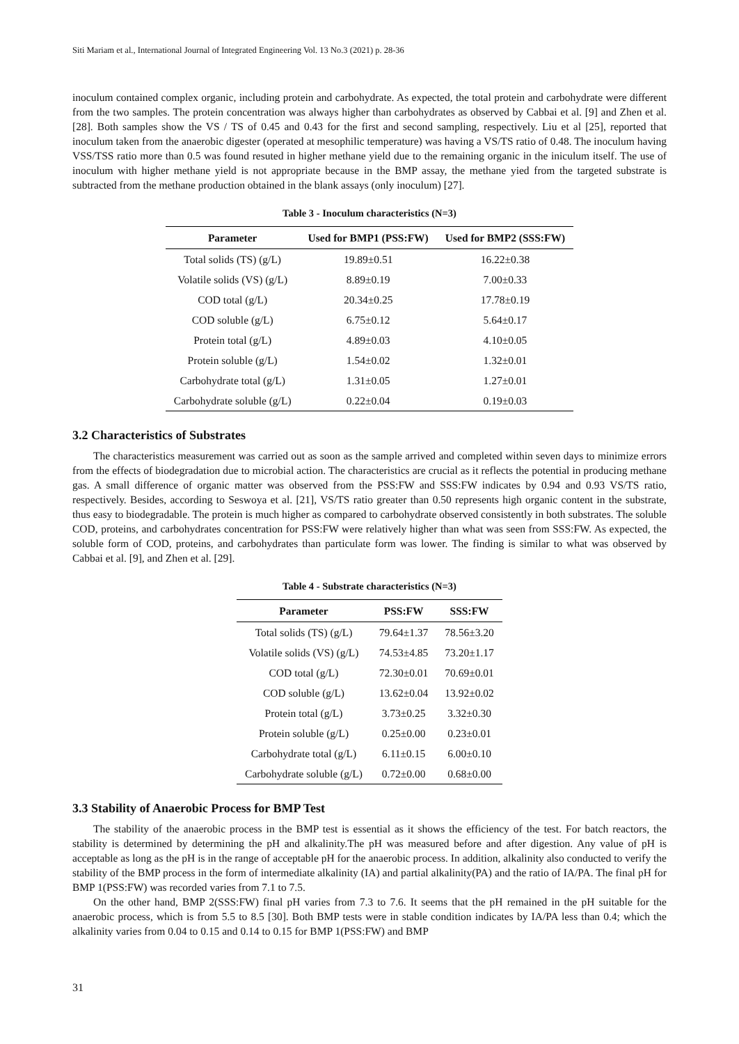Siti Mariam et al., International Journal of Integrated Engineering Vol. 13 No.3 (2021) p. 28-36
inoculum contained complex organic, including protein and carbohydrate. As expected, the total protein and carbohydrate were different from the two samples. The protein concentration was always higher than carbohydrates as observed by Cabbai et al. [9] and Zhen et al. [28]. Both samples show the VS / TS of 0.45 and 0.43 for the first and second sampling, respectively. Liu et al [25], reported that inoculum taken from the anaerobic digester (operated at mesophilic temperature) was having a VS/TS ratio of 0.48. The inoculum having VSS/TSS ratio more than 0.5 was found resuted in higher methane yield due to the remaining organic in the iniculum itself. The use of inoculum with higher methane yield is not appropriate because in the BMP assay, the methane yied from the targeted substrate is subtracted from the methane production obtained in the blank assays (only inoculum) [27].
Table 3 - Inoculum characteristics (N=3)
| Parameter | Used for BMP1 (PSS:FW) | Used for BMP2 (SSS:FW) |
| --- | --- | --- |
| Total solids (TS) (g/L) | 19.89±0.51 | 16.22±0.38 |
| Volatile solids (VS) (g/L) | 8.89±0.19 | 7.00±0.33 |
| COD total (g/L) | 20.34±0.25 | 17.78±0.19 |
| COD soluble (g/L) | 6.75±0.12 | 5.64±0.17 |
| Protein total (g/L) | 4.89±0.03 | 4.10±0.05 |
| Protein soluble (g/L) | 1.54±0.02 | 1.32±0.01 |
| Carbohydrate total (g/L) | 1.31±0.05 | 1.27±0.01 |
| Carbohydrate soluble (g/L) | 0.22±0.04 | 0.19±0.03 |
3.2 Characteristics of Substrates
The characteristics measurement was carried out as soon as the sample arrived and completed within seven days to minimize errors from the effects of biodegradation due to microbial action. The characteristics are crucial as it reflects the potential in producing methane gas. A small difference of organic matter was observed from the PSS:FW and SSS:FW indicates by 0.94 and 0.93 VS/TS ratio, respectively. Besides, according to Seswoya et al. [21], VS/TS ratio greater than 0.50 represents high organic content in the substrate, thus easy to biodegradable. The protein is much higher as compared to carbohydrate observed consistently in both substrates. The soluble COD, proteins, and carbohydrates concentration for PSS:FW were relatively higher than what was seen from SSS:FW. As expected, the soluble form of COD, proteins, and carbohydrates than particulate form was lower. The finding is similar to what was observed by Cabbai et al. [9], and Zhen et al. [29].
Table 4 - Substrate characteristics (N=3)
| Parameter | PSS:FW | SSS:FW |
| --- | --- | --- |
| Total solids (TS) (g/L) | 79.64±1.37 | 78.56±3.20 |
| Volatile solids (VS) (g/L) | 74.53±4.85 | 73.20±1.17 |
| COD total (g/L) | 72.30±0.01 | 70.69±0.01 |
| COD soluble (g/L) | 13.62±0.04 | 13.92±0.02 |
| Protein total (g/L) | 3.73±0.25 | 3.32±0.30 |
| Protein soluble (g/L) | 0.25±0.00 | 0.23±0.01 |
| Carbohydrate total (g/L) | 6.11±0.15 | 6.00±0.10 |
| Carbohydrate soluble (g/L) | 0.72±0.00 | 0.68±0.00 |
3.3 Stability of Anaerobic Process for BMP Test
The stability of the anaerobic process in the BMP test is essential as it shows the efficiency of the test. For batch reactors, the stability is determined by determining the pH and alkalinity.The pH was measured before and after digestion. Any value of pH is acceptable as long as the pH is in the range of acceptable pH for the anaerobic process. In addition, alkalinity also conducted to verify the stability of the BMP process in the form of intermediate alkalinity (IA) and partial alkalinity(PA) and the ratio of IA/PA. The final pH for BMP 1(PSS:FW) was recorded varies from 7.1 to 7.5.
On the other hand, BMP 2(SSS:FW) final pH varies from 7.3 to 7.6. It seems that the pH remained in the pH suitable for the anaerobic process, which is from 5.5 to 8.5 [30]. Both BMP tests were in stable condition indicates by IA/PA less than 0.4; which the alkalinity varies from 0.04 to 0.15 and 0.14 to 0.15 for BMP 1(PSS:FW) and BMP
31